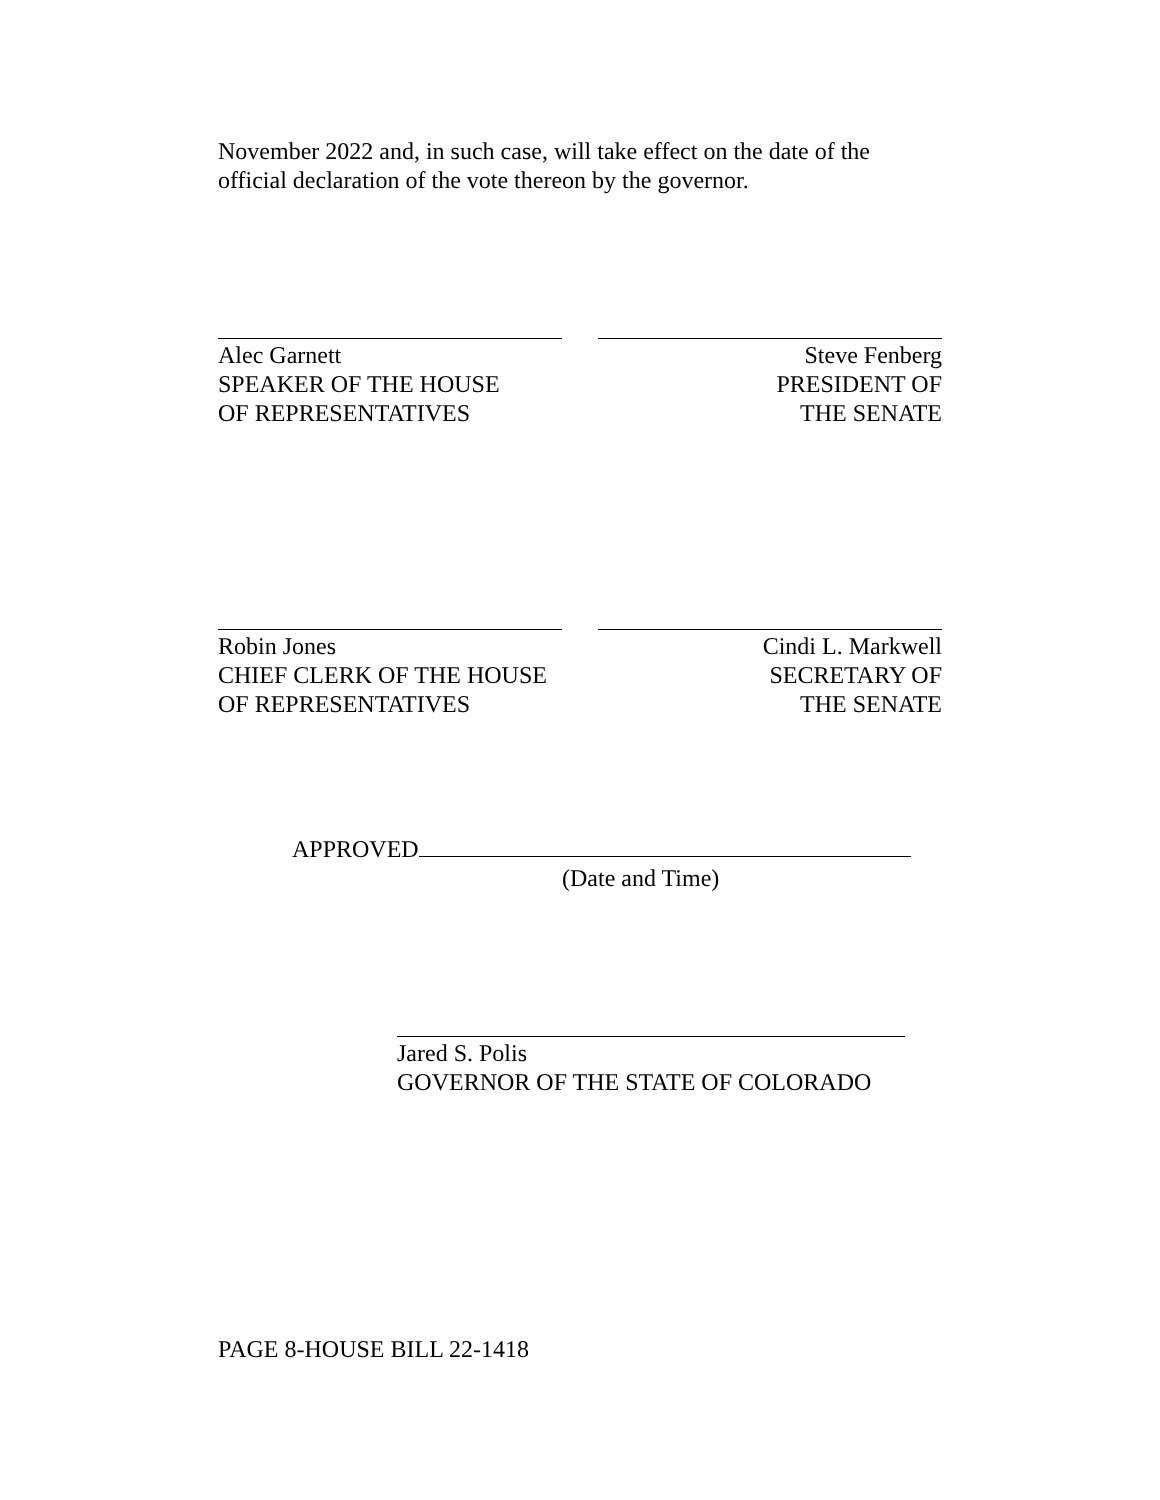November 2022 and, in such case, will take effect on the date of the official declaration of the vote thereon by the governor.
Alec Garnett
SPEAKER OF THE HOUSE
OF REPRESENTATIVES
Steve Fenberg
PRESIDENT OF
THE SENATE
Robin Jones
CHIEF CLERK OF THE HOUSE
OF REPRESENTATIVES
Cindi L. Markwell
SECRETARY OF
THE SENATE
APPROVED
(Date and Time)
Jared S. Polis
GOVERNOR OF THE STATE OF COLORADO
PAGE 8-HOUSE BILL 22-1418